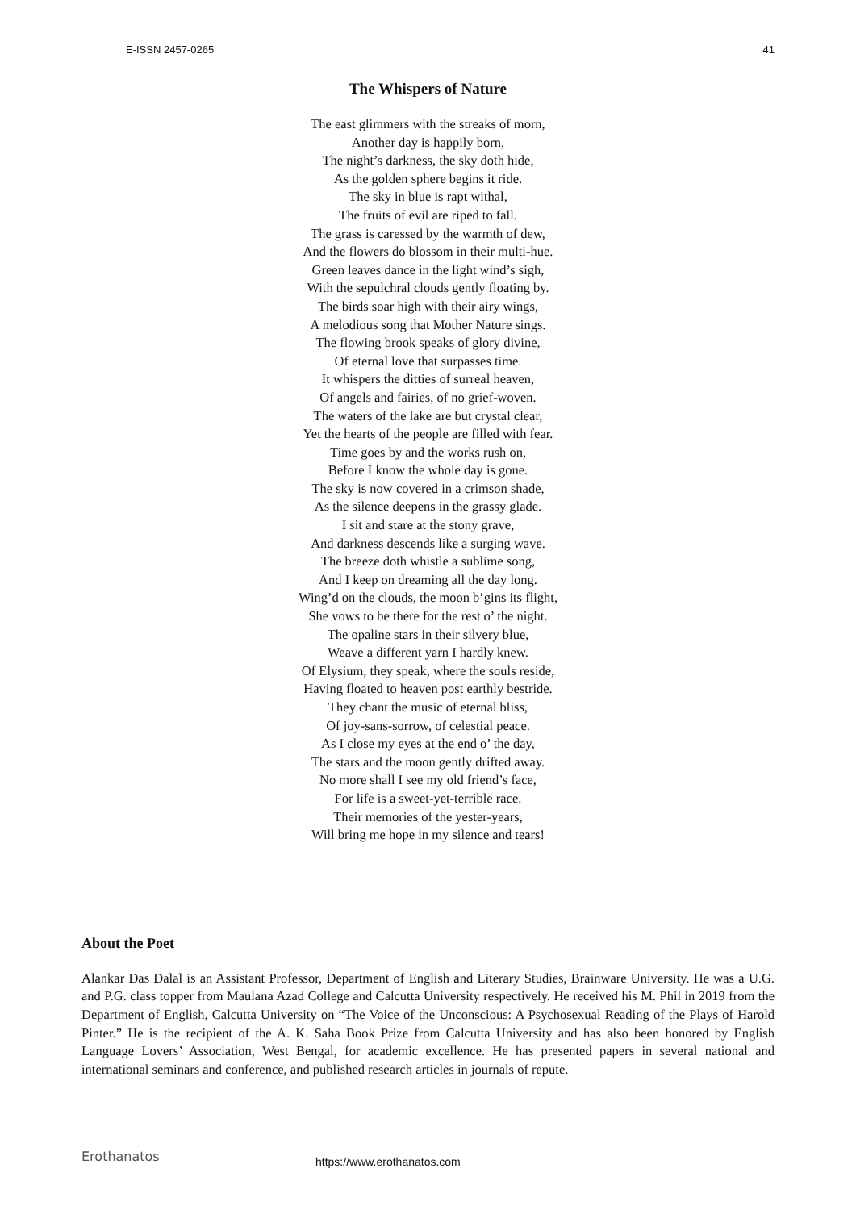E-ISSN 2457-0265 41
The Whispers of Nature
The east glimmers with the streaks of morn,
Another day is happily born,
The night’s darkness, the sky doth hide,
As the golden sphere begins it ride.
The sky in blue is rapt withal,
The fruits of evil are riped to fall.
The grass is caressed by the warmth of dew,
And the flowers do blossom in their multi-hue.
Green leaves dance in the light wind’s sigh,
With the sepulchral clouds gently floating by.
The birds soar high with their airy wings,
A melodious song that Mother Nature sings.
The flowing brook speaks of glory divine,
Of eternal love that surpasses time.
It whispers the ditties of surreal heaven,
Of angels and fairies, of no grief-woven.
The waters of the lake are but crystal clear,
Yet the hearts of the people are filled with fear.
Time goes by and the works rush on,
Before I know the whole day is gone.
The sky is now covered in a crimson shade,
As the silence deepens in the grassy glade.
I sit and stare at the stony grave,
And darkness descends like a surging wave.
The breeze doth whistle a sublime song,
And I keep on dreaming all the day long.
Wing’d on the clouds, the moon b’gins its flight,
She vows to be there for the rest o’ the night.
The opaline stars in their silvery blue,
Weave a different yarn I hardly knew.
Of Elysium, they speak, where the souls reside,
Having floated to heaven post earthly bestride.
They chant the music of eternal bliss,
Of joy-sans-sorrow, of celestial peace.
As I close my eyes at the end o’ the day,
The stars and the moon gently drifted away.
No more shall I see my old friend’s face,
For life is a sweet-yet-terrible race.
Their memories of the yester-years,
Will bring me hope in my silence and tears!
About the Poet
Alankar Das Dalal is an Assistant Professor, Department of English and Literary Studies, Brainware University. He was a U.G. and P.G. class topper from Maulana Azad College and Calcutta University respectively. He received his M. Phil in 2019 from the Department of English, Calcutta University on “The Voice of the Unconscious: A Psychosexual Reading of the Plays of Harold Pinter.” He is the recipient of the A. K. Saha Book Prize from Calcutta University and has also been honored by English Language Lovers’ Association, West Bengal, for academic excellence. He has presented papers in several national and international seminars and conference, and published research articles in journals of repute.
Erothanatos https://www.erothanatos.com